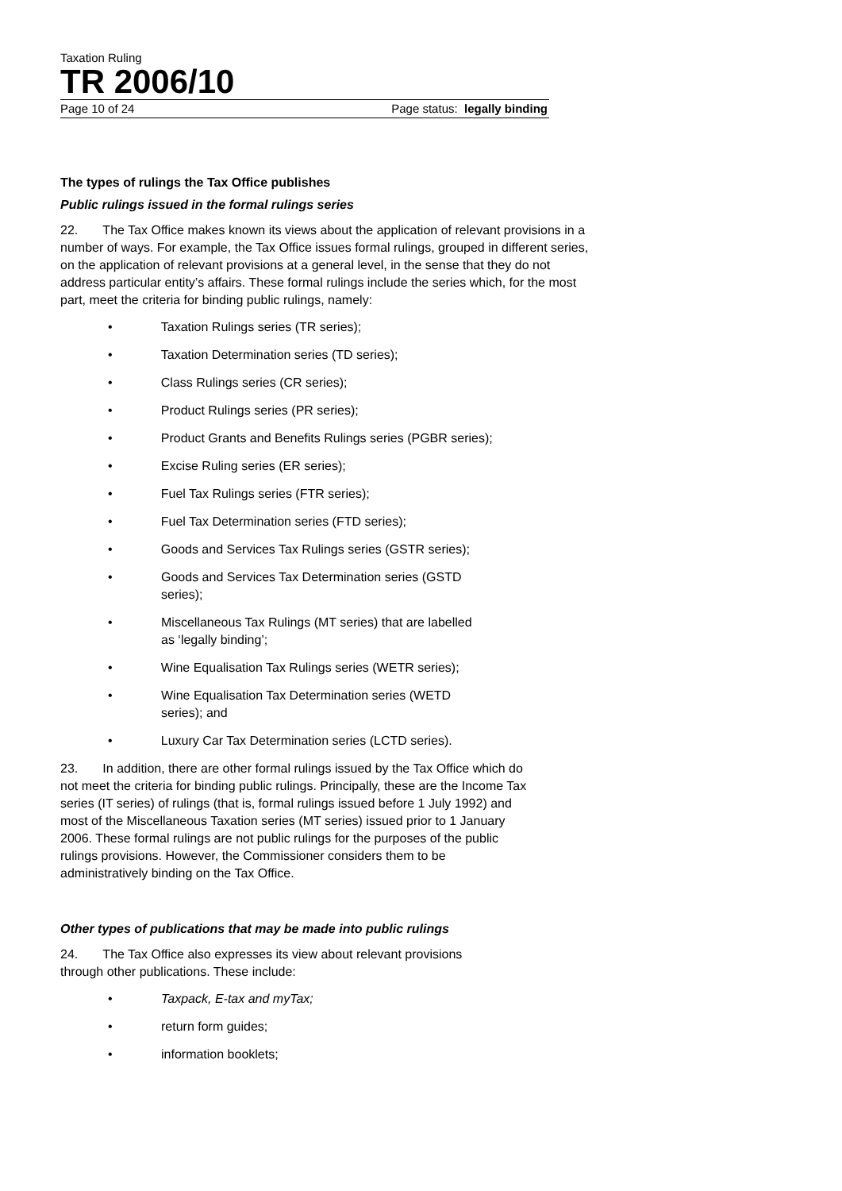Taxation Ruling
TR 2006/10
Page 10 of 24 Page status: legally binding
The types of rulings the Tax Office publishes
Public rulings issued in the formal rulings series
22. The Tax Office makes known its views about the application of relevant provisions in a number of ways. For example, the Tax Office issues formal rulings, grouped in different series, on the application of relevant provisions at a general level, in the sense that they do not address particular entity’s affairs. These formal rulings include the series which, for the most part, meet the criteria for binding public rulings, namely:
• Taxation Rulings series (TR series);
• Taxation Determination series (TD series);
• Class Rulings series (CR series);
• Product Rulings series (PR series);
• Product Grants and Benefits Rulings series (PGBR series);
• Excise Ruling series (ER series);
• Fuel Tax Rulings series (FTR series);
• Fuel Tax Determination series (FTD series);
• Goods and Services Tax Rulings series (GSTR series);
• Goods and Services Tax Determination series (GSTD series);
• Miscellaneous Tax Rulings (MT series) that are labelled as ‘legally binding’;
• Wine Equalisation Tax Rulings series (WETR series);
• Wine Equalisation Tax Determination series (WETD series); and
• Luxury Car Tax Determination series (LCTD series).
23. In addition, there are other formal rulings issued by the Tax Office which do not meet the criteria for binding public rulings. Principally, these are the Income Tax series (IT series) of rulings (that is, formal rulings issued before 1 July 1992) and most of the Miscellaneous Taxation series (MT series) issued prior to 1 January 2006. These formal rulings are not public rulings for the purposes of the public rulings provisions. However, the Commissioner considers them to be administratively binding on the Tax Office.
Other types of publications that may be made into public rulings
24. The Tax Office also expresses its view about relevant provisions through other publications. These include:
• Taxpack, E-tax and myTax;
• return form guides;
• information booklets;